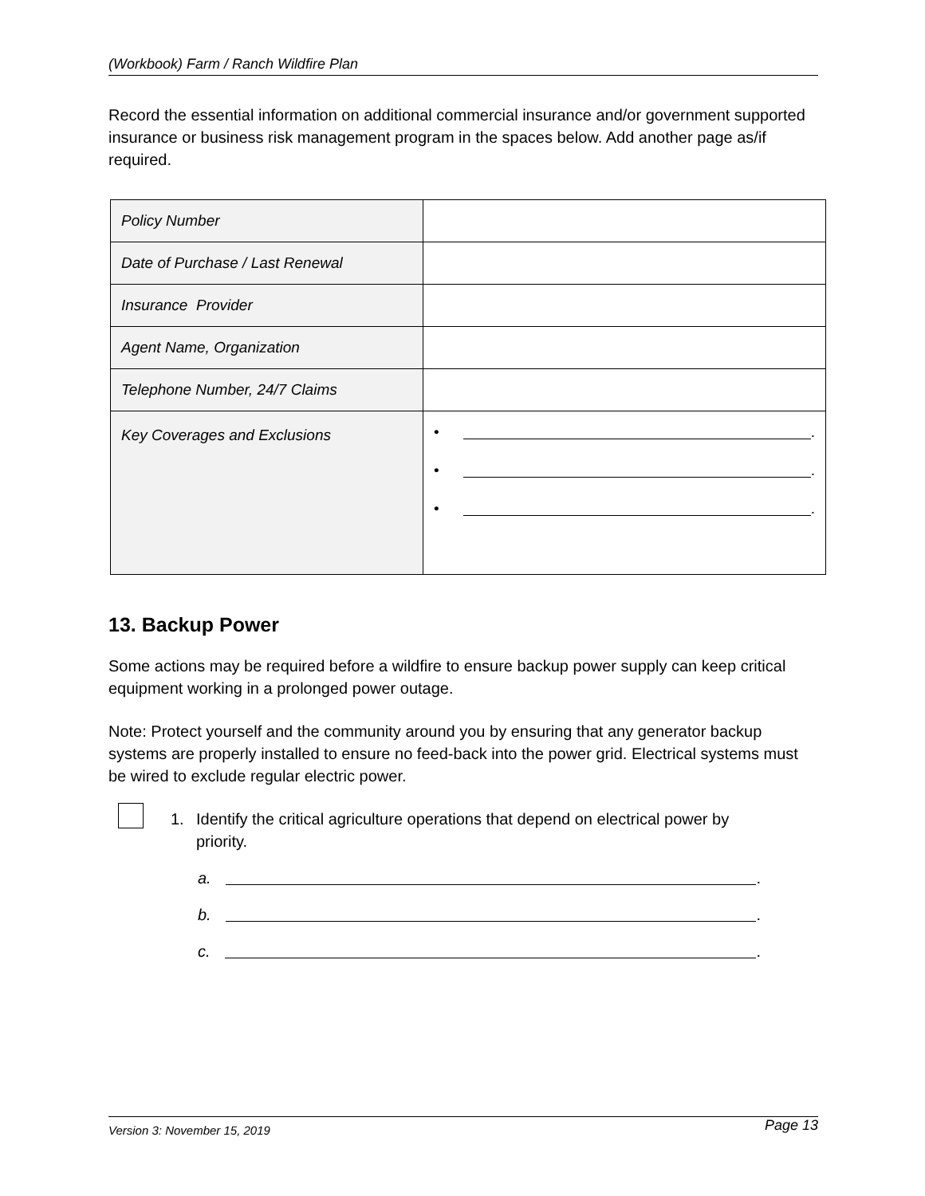(Workbook) Farm / Ranch Wildfire Plan
Record the essential information on additional commercial insurance and/or government supported insurance or business risk management program in the spaces below. Add another page as/if required.
| Policy Number | |
| Date of Purchase / Last Renewal | |
| Insurance Provider | |
| Agent Name, Organization | |
| Telephone Number, 24/7 Claims | |
| Key Coverages and Exclusions | • . • . • . |
13. Backup Power
Some actions may be required before a wildfire to ensure backup power supply can keep critical equipment working in a prolonged power outage.
Note: Protect yourself and the community around you by ensuring that any generator backup systems are properly installed to ensure no feed-back into the power grid. Electrical systems must be wired to exclude regular electric power.
1.
Identify the critical agriculture operations that depend on electrical power by priority.
a. .
b. .
c. .
Version 3: November 15, 2019 Page 13